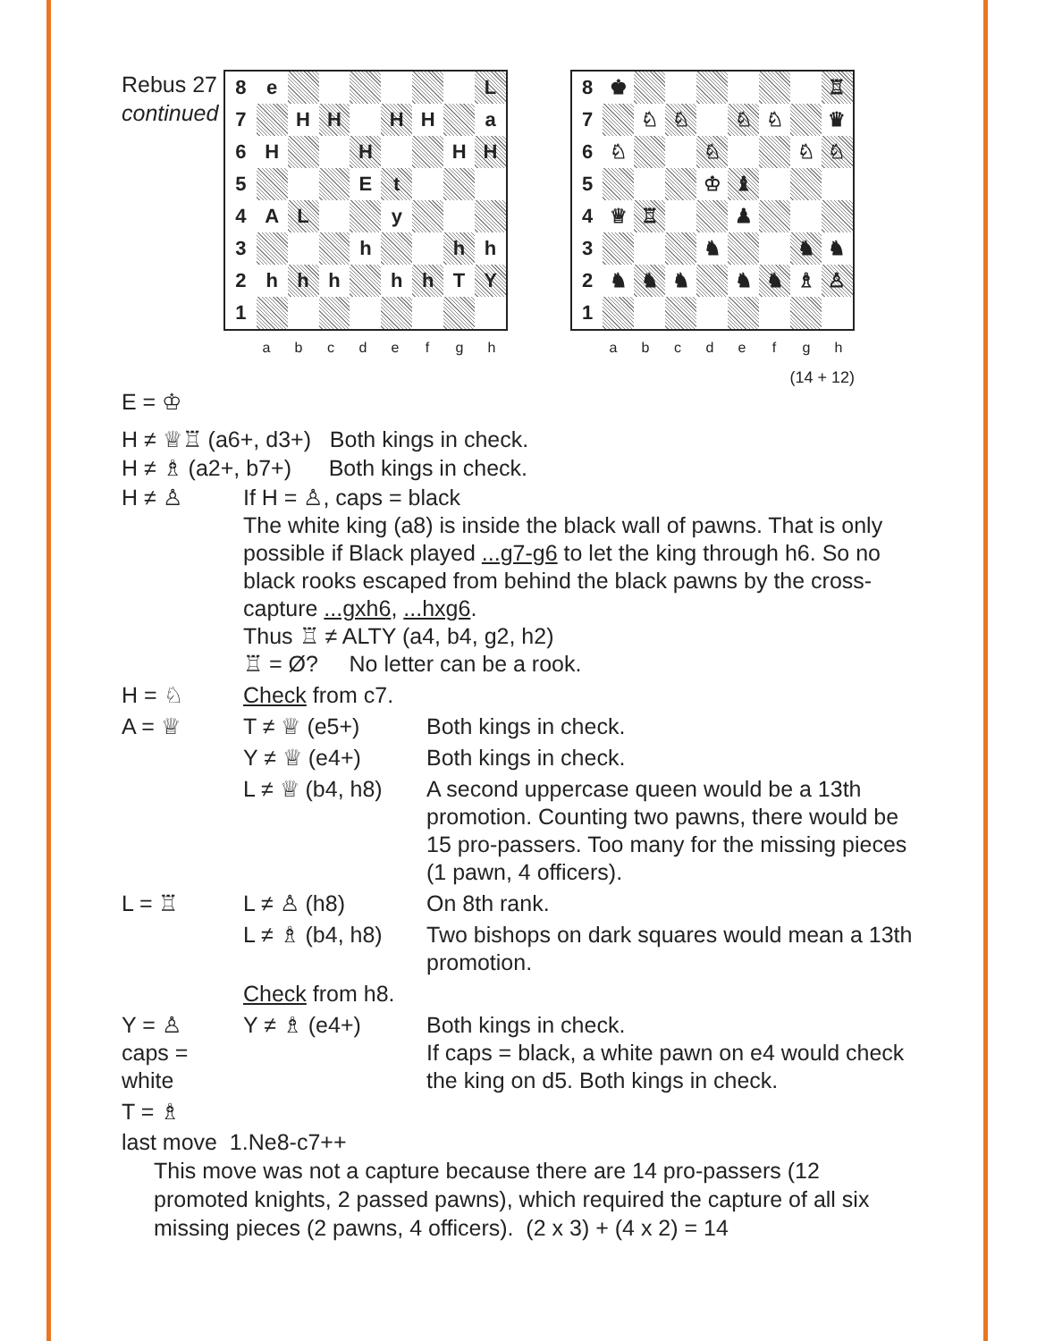Rebus 27
continued
| 8 | e | | | | | | | L |
| 7 | | H | H | | H | H | | a |
| 6 | H | | | H | | | H | H |
| 5 | | | | E | t | | | |
| 4 | A | L | | | y | | | |
| 3 | | | | h | | | h | h |
| 2 | h | h | h | | h | h | T | Y |
| 1 | | | | | | | | |
abcdefgh
| 8 | ♚ | | | | | | | ♖ |
| 7 | | ♘ | ♘ | | ♘ | ♘ | | ♛ |
| 6 | ♘ | | | ♘ | | | ♘ | ♘ |
| 5 | | | | ♔ | ♝ | | | |
| 4 | ♕ | ♖ | | | ♟ | | | |
| 3 | | | | ♞ | | | ♞ | ♞ |
| 2 | ♞ | ♞ | ♞ | | ♞ | ♞ | ♗ | ♙ |
| 1 | | | | | | | | |
abcdefgh
(14 + 12)
E = ♔
H ≠ ♕♖ (a6+, d3+) Both kings in check.
H ≠ ♗ (a2+, b7+) Both kings in check.
| H ≠ ♙ | If H = ♙, caps = black The white king (a8) is inside the black wall of pawns. That is only possible if Black played ...g7-g6 to let the king through h6. So no black rooks escaped from behind the black pawns by the cross-capture ...gxh6 , ...hxg6 . Thus ♖ ≠ ALTY (a4, b4, g2, h2) ♖ = Ø? No letter can be a rook. | |
| H = ♘ | Check from c7. | |
| A = ♕ | T ≠ ♕ (e5+) | Both kings in check. |
| | Y ≠ ♕ (e4+) | Both kings in check. |
| | L ≠ ♕ (b4, h8) | A second uppercase queen would be a 13th promotion. Counting two pawns, there would be 15 pro-passers. Too many for the missing pieces (1 pawn, 4 officers). |
| L = ♖ | L ≠ ♙ (h8) | On 8th rank. |
| | L ≠ ♗ (b4, h8) | Two bishops on dark squares would mean a 13th promotion. |
| | Check from h8. | |
| Y = ♙ caps = white | Y ≠ ♗ (e4+) | Both kings in check. If caps = black, a white pawn on e4 would check the king on d5. Both kings in check. |
| T = ♗ | | |
last move 1.Ne8-c7++
This move was not a capture because there are 14 pro-passers (12 promoted knights, 2 passed pawns), which required the capture of all six missing pieces (2 pawns, 4 officers). (2 x 3) + (4 x 2) = 14